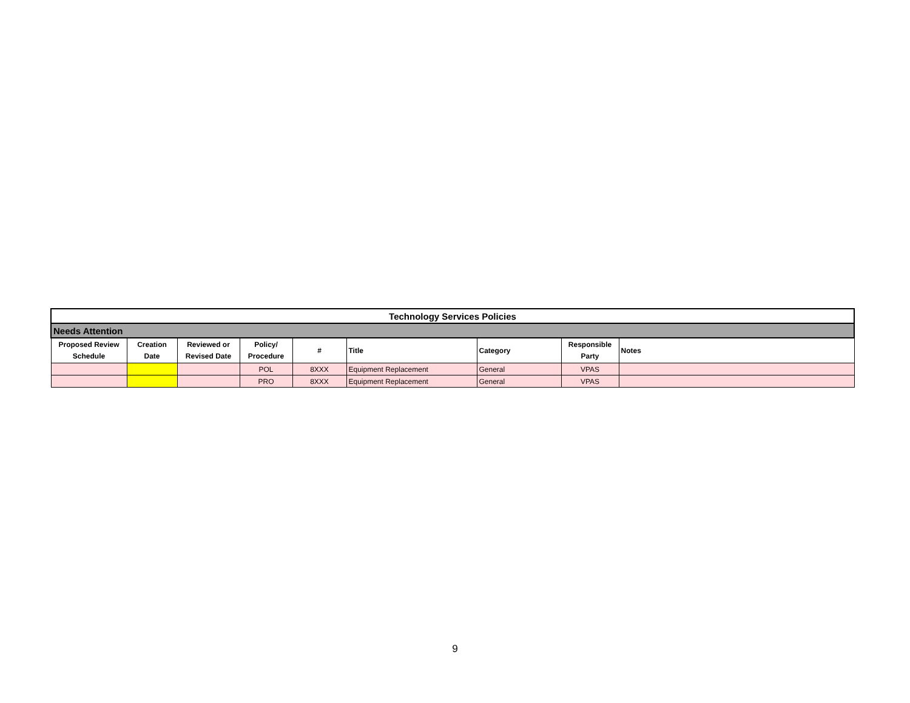| Technology Services Policies | | | | | | | | |
| Needs Attention | | | | | | | | |
| Proposed Review Schedule | Creation Date | Reviewed or Revised Date | Policy/ Procedure | # | Title | Category | Responsible Party | Notes |
| | | | POL | 8XXX | Equipment Replacement | General | VPAS | |
| | | | PRO | 8XXX | Equipment Replacement | General | VPAS | |
9